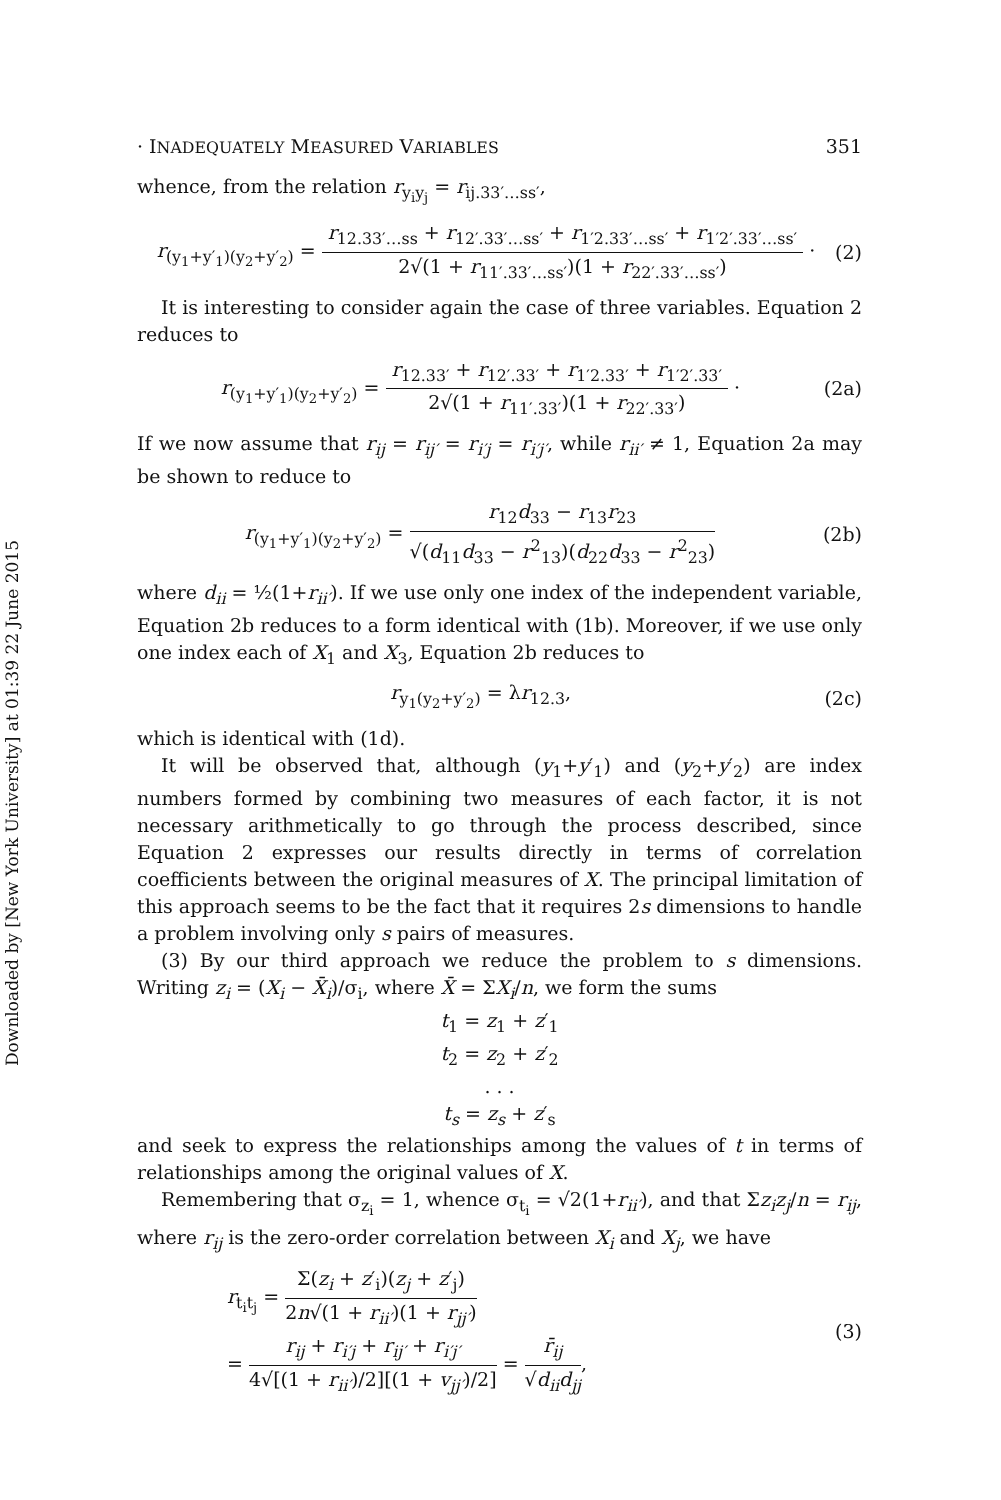Downloaded by [New York University] at 01:39 22 June 2015
· INADEQUATELY MEASURED VARIABLES 351
whence, from the relation r<sub>y<sub>i</sub>y<sub>j</sub></sub> = r<sub>ij.33′…ss′</sub>,
r<sub>(y<sub>1</sub>+y′<sub>1</sub>)(y<sub>2</sub>+y′<sub>2</sub>)</sub> = r<sub>12.33′…ss</sub> + r<sub>12′.33′…ss′</sub> + r<sub>1′2.33′…ss′</sub> + r<sub>1′2′.33′…ss′</sub> 2√(1 + r<sub>11′.33′…ss′</sub>)(1 + r<sub>22′.33′…ss′</sub>) ·
(2)
It is interesting to consider again the case of three variables. Equation 2 reduces to
r<sub>(y<sub>1</sub>+y′<sub>1</sub>)(y<sub>2</sub>+y′<sub>2</sub>)</sub> = r<sub>12.33′</sub> + r<sub>12′.33′</sub> + r<sub>1′2.33′</sub> + r<sub>1′2′.33′</sub> 2√(1 + r<sub>11′.33′</sub>)(1 + r<sub>22′.33′</sub>) ·
(2a)
If we now assume that r<sub>ij</sub> = r<sub>ij′</sub> = r<sub>i′j</sub> = r<sub>i′j′</sub>, while r<sub>ii′</sub> ≠ 1, Equation 2a may be shown to reduce to
r<sub>(y<sub>1</sub>+y′<sub>1</sub>)(y<sub>2</sub>+y′<sub>2</sub>)</sub> = r<sub>12</sub>d<sub>33</sub> − r<sub>13</sub>r<sub>23</sub> √(d<sub>11</sub>d<sub>33</sub> − r<sup>2</sup><sub>13</sub>)(d<sub>22</sub>d<sub>33</sub> − r<sup>2</sup><sub>23</sub>)
(2b)
where d<sub>ii</sub> = ½(1+r<sub>ii′</sub>). If we use only one index of the independent variable, Equation 2b reduces to a form identical with (1b). Moreover, if we use only one index each of X<sub>1</sub> and X<sub>3</sub>, Equation 2b reduces to
r<sub>y<sub>1</sub>(y<sub>2</sub>+y′<sub>2</sub>)</sub> = λr<sub>12.3</sub>, (2c)
which is identical with (1d).
It will be observed that, although (y<sub>1</sub>+y′<sub>1</sub>) and (y<sub>2</sub>+y′<sub>2</sub>) are index numbers formed by combining two measures of each factor, it is not necessary arithmetically to go through the process described, since Equation 2 expresses our results directly in terms of correlation coefficients between the original measures of X. The principal limitation of this approach seems to be the fact that it requires 2s dimensions to handle a problem involving only s pairs of measures.
(3) By our third approach we reduce the problem to s dimensions. Writing z<sub>i</sub> = (X<sub>i</sub> − X̄<sub>i</sub>)/σ<sub>i</sub>, where X̄ = ΣX<sub>i</sub>/n, we form the sums
t<sub>1</sub> = z<sub>1</sub> + z′<sub>1</sub>
t<sub>2</sub> = z<sub>2</sub> + z′<sub>2</sub>
. . .
t<sub>s</sub> = z<sub>s</sub> + z′<sub>s</sub>
and seek to express the relationships among the values of t in terms of relationships among the original values of X.
Remembering that σ<sub>z<sub>i</sub></sub> = 1, whence σ<sub>t<sub>i</sub></sub> = √2(1+r<sub>ii′</sub>), and that Σz<sub>i</sub>z<sub>j</sub>/n = r<sub>ij</sub>, where r<sub>ij</sub> is the zero-order correlation between X<sub>i</sub> and X<sub>j</sub>, we have
r<sub>t<sub>i</sub>t<sub>j</sub></sub> = Σ(z<sub>i</sub> + z′<sub>i</sub>)(z<sub>j</sub> + z′<sub>j</sub>) 2n√(1 + r<sub>ii′</sub>)(1 + r<sub>jj′</sub>)
= r<sub>ij</sub> + r<sub>i′j</sub> + r<sub>ij′</sub> + r<sub>i′j′</sub> 4√[(1 + r<sub>ii′</sub>)/2][(1 + v<sub>jj′</sub>)/2] = r̄<sub>ij</sub> √d<sub>ii</sub>d<sub>jj</sub>,
(3)